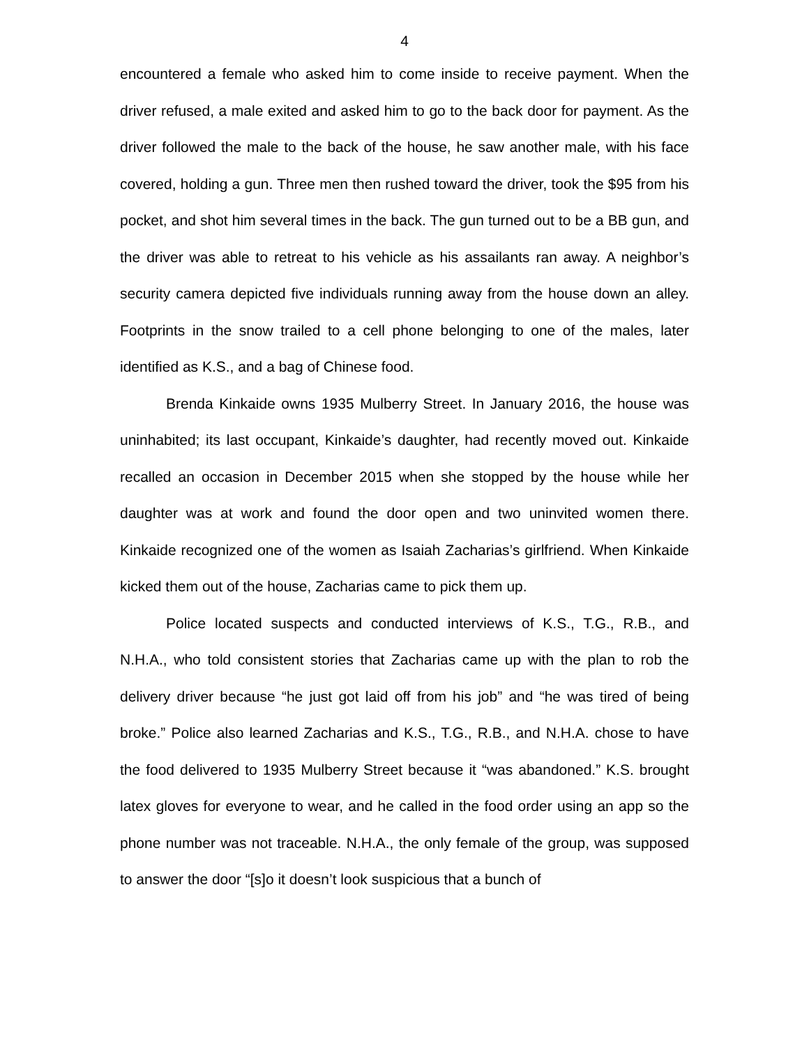4
encountered a female who asked him to come inside to receive payment. When the driver refused, a male exited and asked him to go to the back door for payment. As the driver followed the male to the back of the house, he saw another male, with his face covered, holding a gun. Three men then rushed toward the driver, took the $95 from his pocket, and shot him several times in the back. The gun turned out to be a BB gun, and the driver was able to retreat to his vehicle as his assailants ran away. A neighbor’s security camera depicted five individuals running away from the house down an alley. Footprints in the snow trailed to a cell phone belonging to one of the males, later identified as K.S., and a bag of Chinese food.
Brenda Kinkaide owns 1935 Mulberry Street. In January 2016, the house was uninhabited; its last occupant, Kinkaide’s daughter, had recently moved out. Kinkaide recalled an occasion in December 2015 when she stopped by the house while her daughter was at work and found the door open and two uninvited women there. Kinkaide recognized one of the women as Isaiah Zacharias’s girlfriend. When Kinkaide kicked them out of the house, Zacharias came to pick them up.
Police located suspects and conducted interviews of K.S., T.G., R.B., and N.H.A., who told consistent stories that Zacharias came up with the plan to rob the delivery driver because “he just got laid off from his job” and “he was tired of being broke.” Police also learned Zacharias and K.S., T.G., R.B., and N.H.A. chose to have the food delivered to 1935 Mulberry Street because it “was abandoned.” K.S. brought latex gloves for everyone to wear, and he called in the food order using an app so the phone number was not traceable. N.H.A., the only female of the group, was supposed to answer the door “[s]o it doesn’t look suspicious that a bunch of